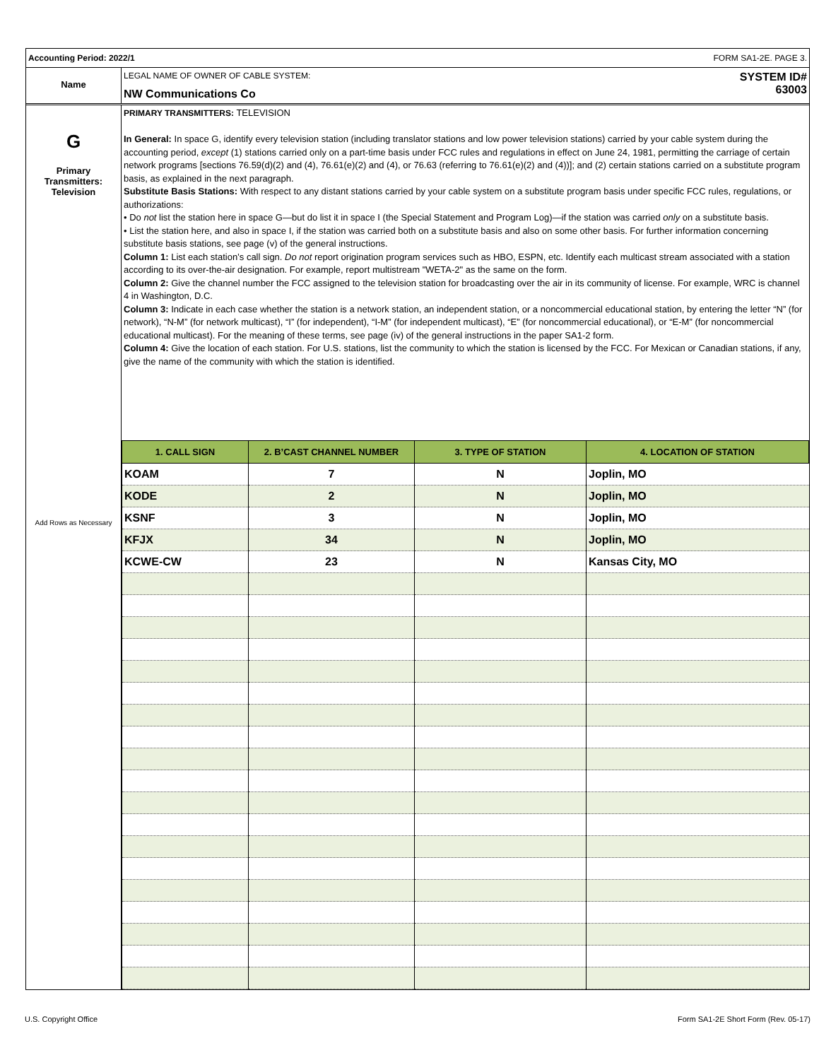Accounting Period: 2022/1 FORM SA1-2E. PAGE 3.
Name
LEGAL NAME OF OWNER OF CABLE SYSTEM:
NW Communications Co
SYSTEM ID#
63003
G
Primary
Transmitters:
Television
Add Rows as Necessary
PRIMARY TRANSMITTERS: TELEVISION
In General: In space G, identify every television station (including translator stations and low power television stations) carried by your cable system during the accounting period, except (1) stations carried only on a part-time basis under FCC rules and regulations in effect on June 24, 1981, permitting the carriage of certain network programs [sections 76.59(d)(2) and (4), 76.61(e)(2) and (4), or 76.63 (referring to 76.61(e)(2) and (4))]; and (2) certain stations carried on a substitute program basis, as explained in the next paragraph.
Substitute Basis Stations: With respect to any distant stations carried by your cable system on a substitute program basis under specific FCC rules, regulations, or authorizations:
• Do not list the station here in space G—but do list it in space I (the Special Statement and Program Log)—if the station was carried only on a substitute basis.
• List the station here, and also in space I, if the station was carried both on a substitute basis and also on some other basis. For further information concerning substitute basis stations, see page (v) of the general instructions.
Column 1: List each station’s call sign. Do not report origination program services such as HBO, ESPN, etc. Identify each multicast stream associated with a station according to its over-the-air designation. For example, report multistream "WETA-2" as the same on the form.
Column 2: Give the channel number the FCC assigned to the television station for broadcasting over the air in its community of license. For example, WRC is channel 4 in Washington, D.C.
Column 3: Indicate in each case whether the station is a network station, an independent station, or a noncommercial educational station, by entering the letter “N” (for network), “N-M” (for network multicast), “I” (for independent), “I-M” (for independent multicast), “E” (for noncommercial educational), or “E-M” (for noncommercial educational multicast). For the meaning of these terms, see page (iv) of the general instructions in the paper SA1-2 form.
Column 4: Give the location of each station. For U.S. stations, list the community to which the station is licensed by the FCC. For Mexican or Canadian stations, if any, give the name of the community with which the station is identified.
| 1. CALL SIGN | 2. B’CAST CHANNEL NUMBER | 3. TYPE OF STATION | 4. LOCATION OF STATION |
| --- | --- | --- | --- |
| KOAM | 7 | N | Joplin, MO |
| KODE | 2 | N | Joplin, MO |
| KSNF | 3 | N | Joplin, MO |
| KFJX | 34 | N | Joplin, MO |
| KCWE-CW | 23 | N | Kansas City, MO |
U.S. Copyright Office Form SA1-2E Short Form (Rev. 05-17)